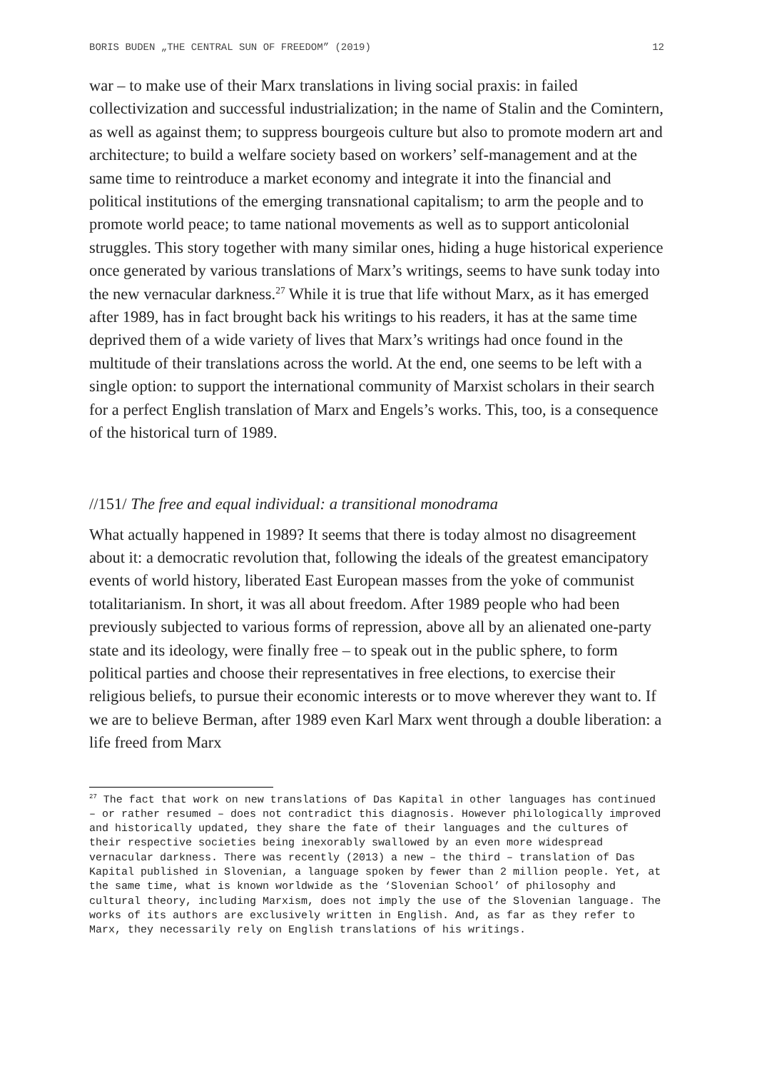BORIS BUDEN „THE CENTRAL SUN OF FREEDOM” (2019) 12
war – to make use of their Marx translations in living social praxis: in failed collectivization and successful industrialization; in the name of Stalin and the Comintern, as well as against them; to suppress bourgeois culture but also to promote modern art and architecture; to build a welfare society based on workers’ self-management and at the same time to reintroduce a market economy and integrate it into the financial and political institutions of the emerging transnational capitalism; to arm the people and to promote world peace; to tame national movements as well as to support anticolonial struggles. This story together with many similar ones, hiding a huge historical experience once generated by various translations of Marx’s writings, seems to have sunk today into the new vernacular darkness.<sup>27</sup> While it is true that life without Marx, as it has emerged after 1989, has in fact brought back his writings to his readers, it has at the same time deprived them of a wide variety of lives that Marx’s writings had once found in the multitude of their translations across the world. At the end, one seems to be left with a single option: to support the international community of Marxist scholars in their search for a perfect English translation of Marx and Engels’s works. This, too, is a consequence of the historical turn of 1989.
//151/ The free and equal individual: a transitional monodrama
What actually happened in 1989? It seems that there is today almost no disagreement about it: a democratic revolution that, following the ideals of the greatest emancipatory events of world history, liberated East European masses from the yoke of communist totalitarianism. In short, it was all about freedom. After 1989 people who had been previously subjected to various forms of repression, above all by an alienated one-party state and its ideology, were finally free – to speak out in the public sphere, to form political parties and choose their representatives in free elections, to exercise their religious beliefs, to pursue their economic interests or to move wherever they want to. If we are to believe Berman, after 1989 even Karl Marx went through a double liberation: a life freed from Marx
<sup>27</sup> The fact that work on new translations of Das Kapital in other languages has continued – or rather resumed – does not contradict this diagnosis. However philologically improved and historically updated, they share the fate of their languages and the cultures of their respective societies being inexorably swallowed by an even more widespread vernacular darkness. There was recently (2013) a new – the third – translation of Das Kapital published in Slovenian, a language spoken by fewer than 2 million people. Yet, at the same time, what is known worldwide as the ‘Slovenian School’ of philosophy and cultural theory, including Marxism, does not imply the use of the Slovenian language. The works of its authors are exclusively written in English. And, as far as they refer to Marx, they necessarily rely on English translations of his writings.